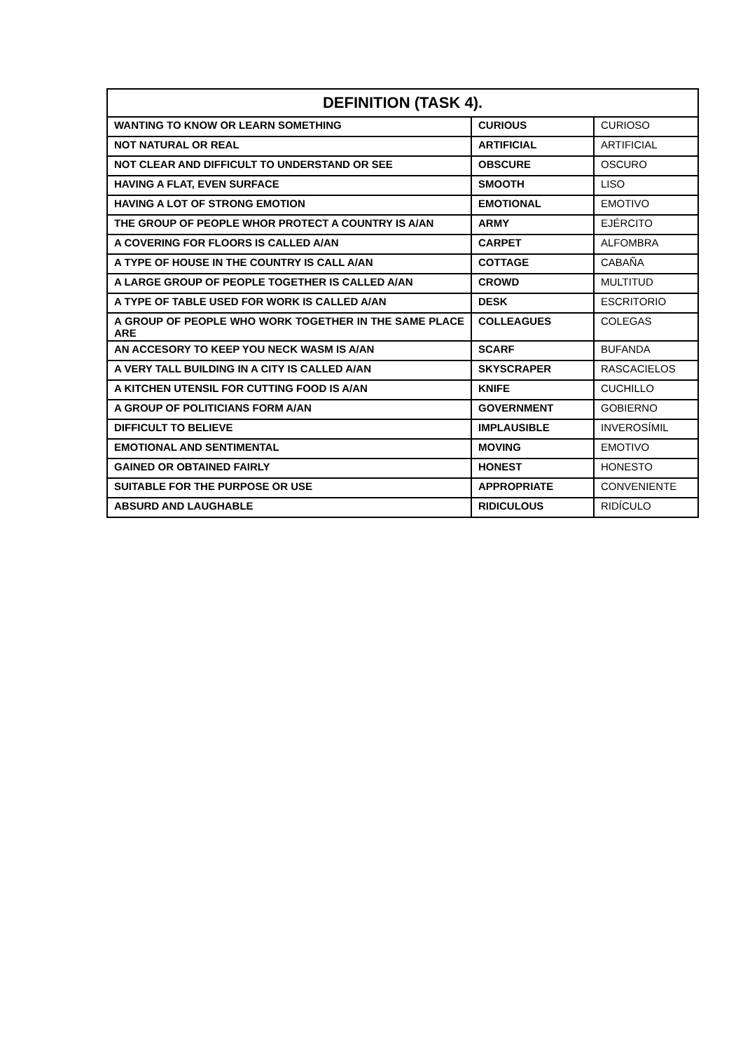| DEFINITION (TASK 4). | | |
| --- | --- | --- |
| WANTING TO KNOW OR LEARN SOMETHING | CURIOUS | CURIOSO |
| NOT NATURAL OR REAL | ARTIFICIAL | ARTIFICIAL |
| NOT CLEAR AND DIFFICULT TO UNDERSTAND OR SEE | OBSCURE | OSCURO |
| HAVING A FLAT, EVEN SURFACE | SMOOTH | LISO |
| HAVING A LOT OF STRONG EMOTION | EMOTIONAL | EMOTIVO |
| THE GROUP OF PEOPLE WHOR PROTECT A COUNTRY IS A/AN | ARMY | EJÉRCITO |
| A COVERING FOR FLOORS IS CALLED A/AN | CARPET | ALFOMBRA |
| A TYPE OF HOUSE IN THE COUNTRY IS CALL A/AN | COTTAGE | CABAÑA |
| A LARGE GROUP OF PEOPLE TOGETHER IS CALLED A/AN | CROWD | MULTITUD |
| A TYPE OF TABLE USED FOR WORK IS CALLED A/AN | DESK | ESCRITORIO |
| A GROUP OF PEOPLE WHO WORK TOGETHER IN THE SAME PLACE ARE | COLLEAGUES | COLEGAS |
| AN ACCESORY TO KEEP YOU NECK WASM IS A/AN | SCARF | BUFANDA |
| A VERY TALL BUILDING IN A CITY IS CALLED A/AN | SKYSCRAPER | RASCACIELOS |
| A KITCHEN UTENSIL FOR CUTTING FOOD IS A/AN | KNIFE | CUCHILLO |
| A GROUP OF POLITICIANS FORM A/AN | GOVERNMENT | GOBIERNO |
| DIFFICULT TO BELIEVE | IMPLAUSIBLE | INVEROSÍMIL |
| EMOTIONAL AND SENTIMENTAL | MOVING | EMOTIVO |
| GAINED OR OBTAINED FAIRLY | HONEST | HONESTO |
| SUITABLE FOR THE PURPOSE OR USE | APPROPRIATE | CONVENIENTE |
| ABSURD AND LAUGHABLE | RIDICULOUS | RIDÍCULO |